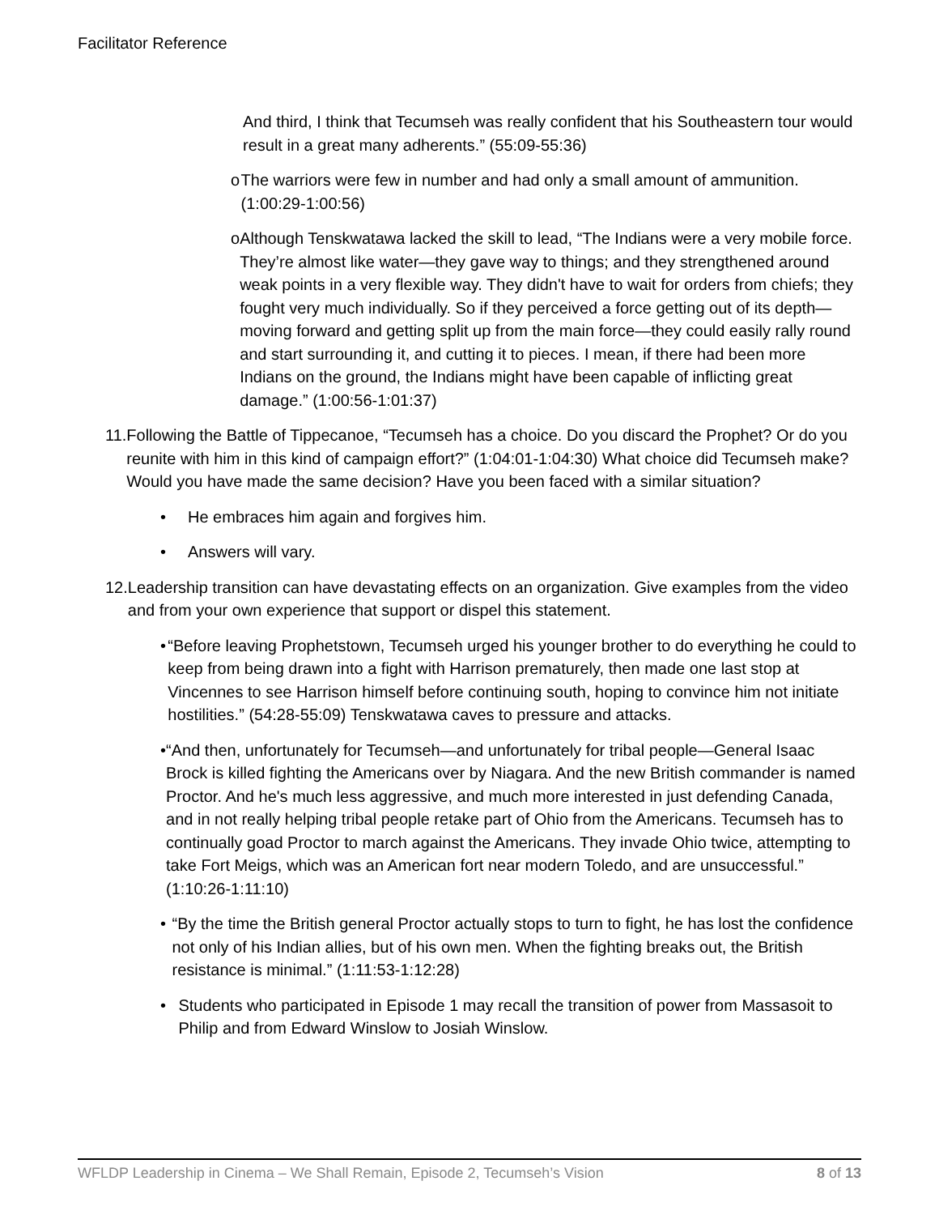Facilitator Reference
And third, I think that Tecumseh was really confident that his Southeastern tour would result in a great many adherents.” (55:09-55:36)
o The warriors were few in number and had only a small amount of ammunition. (1:00:29-1:00:56)
o Although Tenskwatawa lacked the skill to lead, “The Indians were a very mobile force. They’re almost like water—they gave way to things; and they strengthened around weak points in a very flexible way. They didn't have to wait for orders from chiefs; they fought very much individually. So if they perceived a force getting out of its depth—moving forward and getting split up from the main force—they could easily rally round and start surrounding it, and cutting it to pieces. I mean, if there had been more Indians on the ground, the Indians might have been capable of inflicting great damage.” (1:00:56-1:01:37)
11. Following the Battle of Tippecanoe, “Tecumseh has a choice. Do you discard the Prophet? Or do you reunite with him in this kind of campaign effort?” (1:04:01-1:04:30) What choice did Tecumseh make? Would you have made the same decision? Have you been faced with a similar situation?
• He embraces him again and forgives him.
• Answers will vary.
12. Leadership transition can have devastating effects on an organization. Give examples from the video and from your own experience that support or dispel this statement.
• “Before leaving Prophetstown, Tecumseh urged his younger brother to do everything he could to keep from being drawn into a fight with Harrison prematurely, then made one last stop at Vincennes to see Harrison himself before continuing south, hoping to convince him not initiate hostilities.” (54:28-55:09) Tenskwatawa caves to pressure and attacks.
• “And then, unfortunately for Tecumseh—and unfortunately for tribal people—General Isaac Brock is killed fighting the Americans over by Niagara. And the new British commander is named Proctor. And he's much less aggressive, and much more interested in just defending Canada, and in not really helping tribal people retake part of Ohio from the Americans. Tecumseh has to continually goad Proctor to march against the Americans. They invade Ohio twice, attempting to take Fort Meigs, which was an American fort near modern Toledo, and are unsuccessful.” (1:10:26-1:11:10)
• “By the time the British general Proctor actually stops to turn to fight, he has lost the confidence not only of his Indian allies, but of his own men. When the fighting breaks out, the British resistance is minimal.” (1:11:53-1:12:28)
• Students who participated in Episode 1 may recall the transition of power from Massasoit to Philip and from Edward Winslow to Josiah Winslow.
WFLDP Leadership in Cinema – We Shall Remain, Episode 2, Tecumseh’s Vision 8 of 13